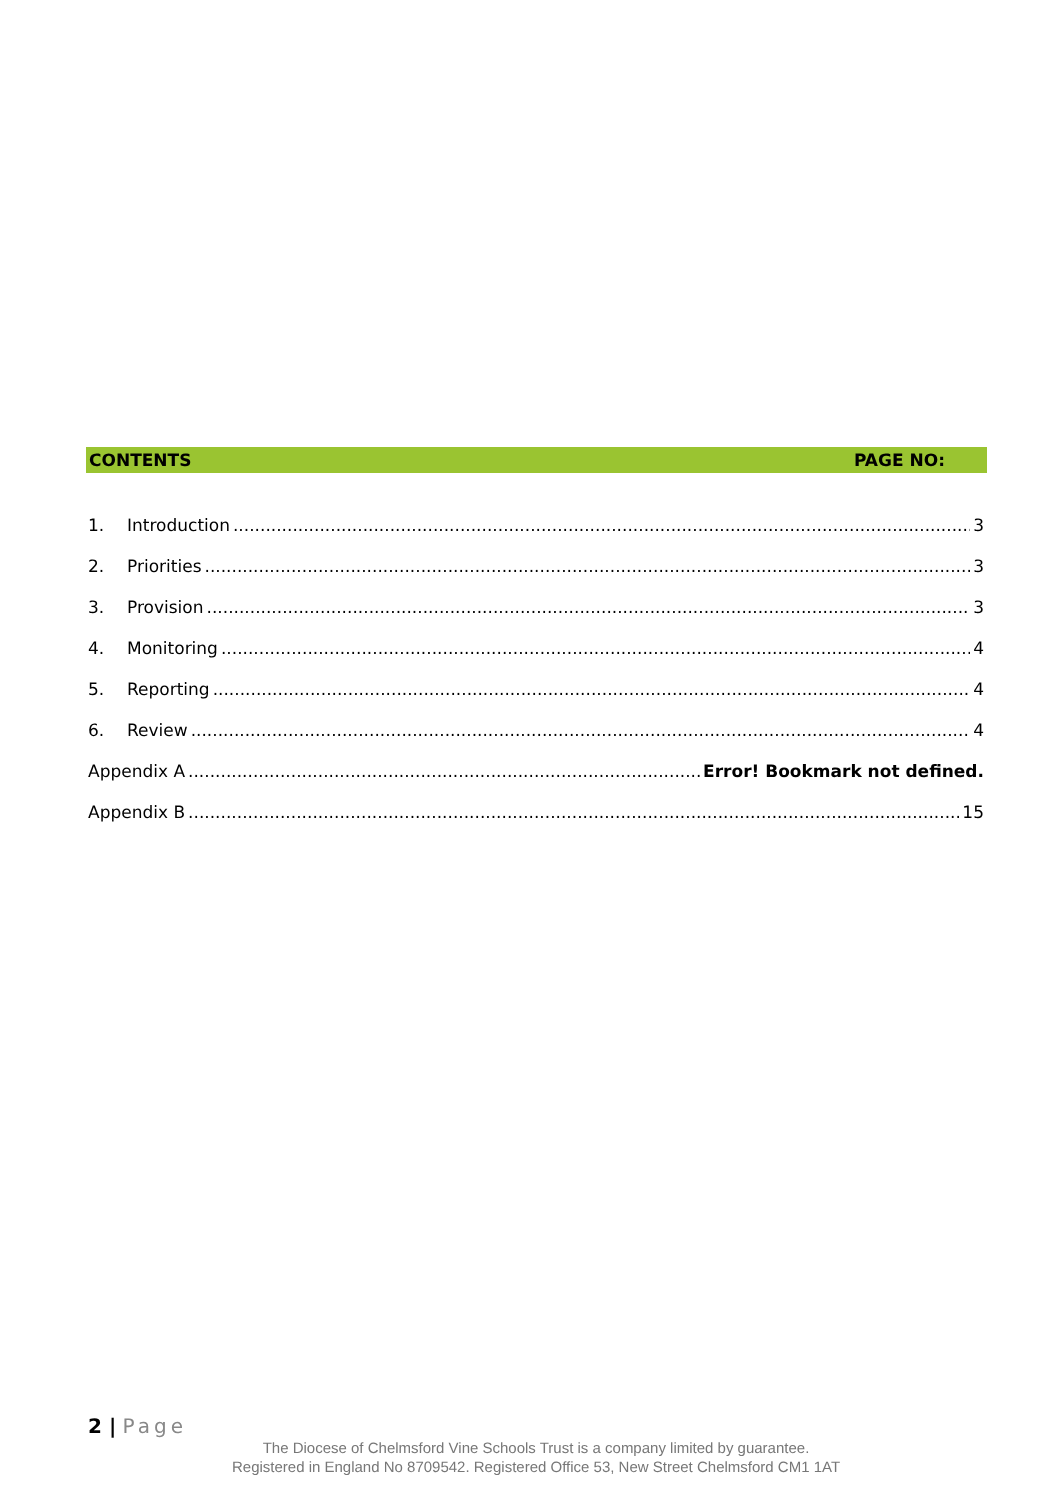CONTENTS PAGE NO:
1. Introduction 3
2. Priorities 3
3. Provision 3
4. Monitoring 4
5. Reporting 4
6. Review 4
Appendix A Error! Bookmark not defined.
Appendix B 15
2 | Page
The Diocese of Chelmsford Vine Schools Trust is a company limited by guarantee.
Registered in England No 8709542. Registered Office 53, New Street Chelmsford CM1 1AT